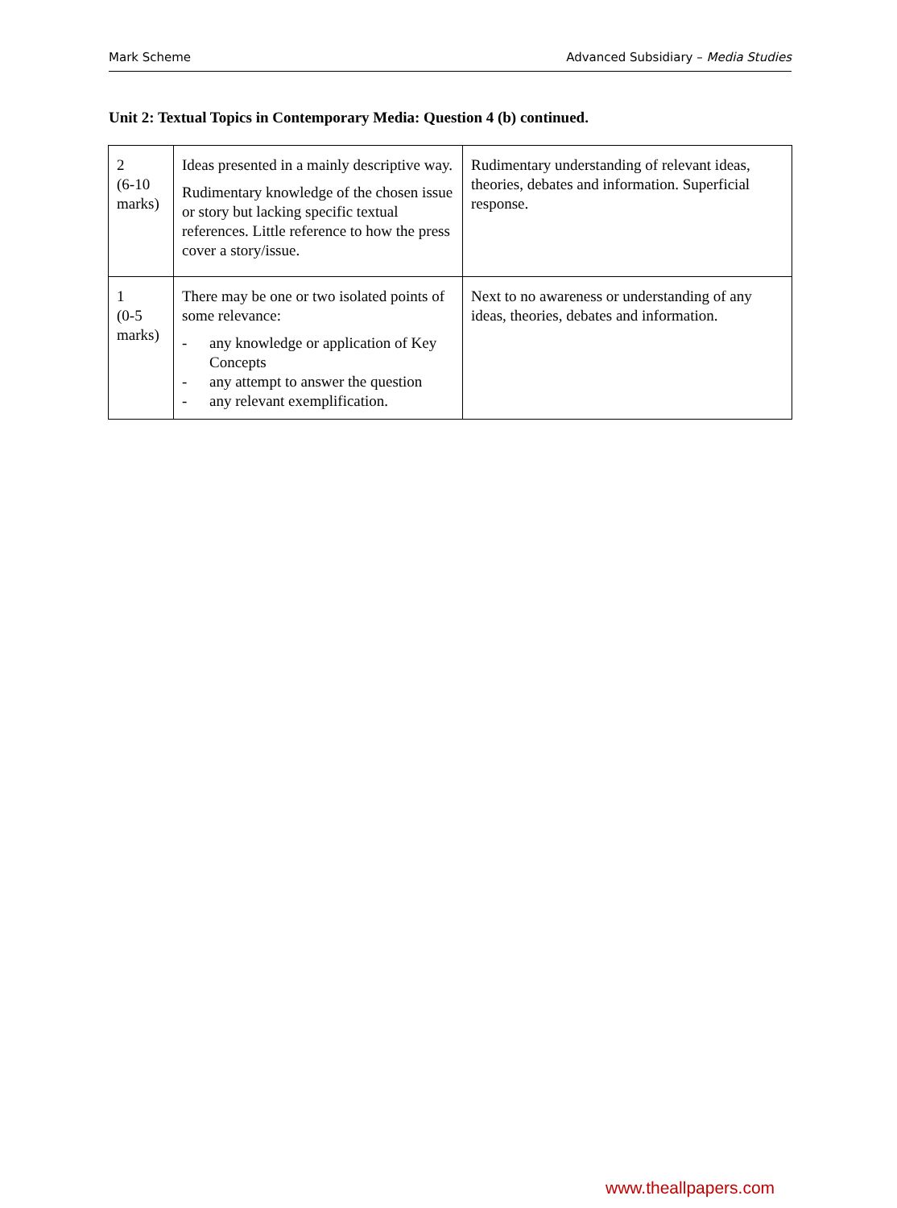Mark Scheme Advanced Subsidiary – Media Studies
Unit 2: Textual Topics in Contemporary Media: Question 4 (b) continued.
| 2 (6-10 marks) | Ideas presented in a mainly descriptive way. Rudimentary knowledge of the chosen issue or story but lacking specific textual references. Little reference to how the press cover a story/issue. | Rudimentary understanding of relevant ideas, theories, debates and information. Superficial response. |
| 1 (0-5 marks) | There may be one or two isolated points of some relevance: - any knowledge or application of Key Concepts - any attempt to answer the question - any relevant exemplification. | Next to no awareness or understanding of any ideas, theories, debates and information. |
www.theallpapers.com